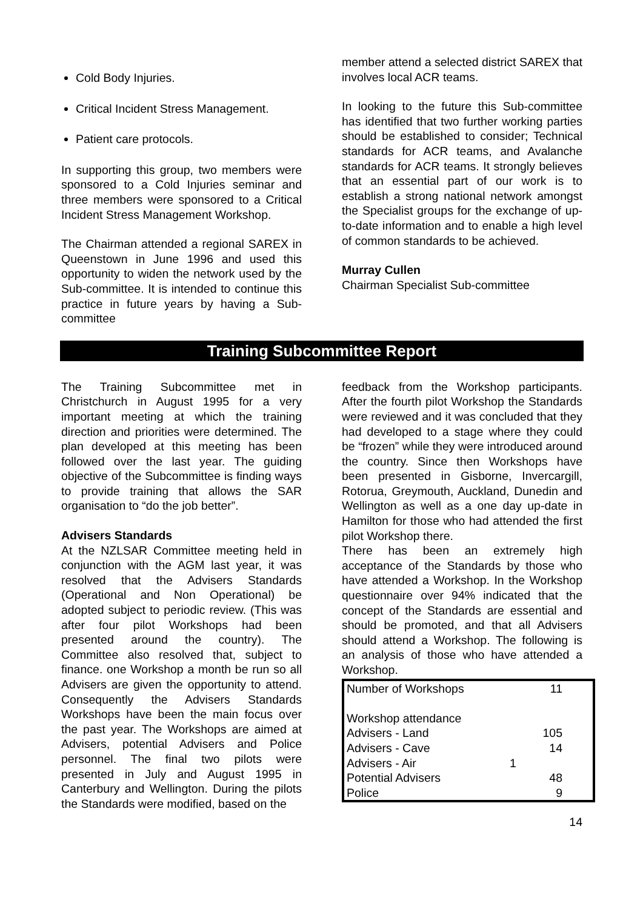Cold Body Injuries.
Critical Incident Stress Management.
Patient care protocols.
In supporting this group, two members were sponsored to a Cold Injuries seminar and three members were sponsored to a Critical Incident Stress Management Workshop.
The Chairman attended a regional SAREX in Queenstown in June 1996 and used this opportunity to widen the network used by the Sub-committee. It is intended to continue this practice in future years by having a Sub-committee
member attend a selected district SAREX that involves local ACR teams.
In looking to the future this Sub-committee has identified that two further working parties should be established to consider; Technical standards for ACR teams, and Avalanche standards for ACR teams. It strongly believes that an essential part of our work is to establish a strong national network amongst the Specialist groups for the exchange of up-to-date information and to enable a high level of common standards to be achieved.
Murray Cullen
Chairman Specialist Sub-committee
Training Subcommittee Report
The Training Subcommittee met in Christchurch in August 1995 for a very important meeting at which the training direction and priorities were determined. The plan developed at this meeting has been followed over the last year. The guiding objective of the Subcommittee is finding ways to provide training that allows the SAR organisation to “do the job better”.
Advisers Standards
At the NZLSAR Committee meeting held in conjunction with the AGM last year, it was resolved that the Advisers Standards (Operational and Non Operational) be adopted subject to periodic review. (This was after four pilot Workshops had been presented around the country). The Committee also resolved that, subject to finance. one Workshop a month be run so all Advisers are given the opportunity to attend. Consequently the Advisers Standards Workshops have been the main focus over the past year. The Workshops are aimed at Advisers, potential Advisers and Police personnel. The final two pilots were presented in July and August 1995 in Canterbury and Wellington. During the pilots the Standards were modified, based on the
feedback from the Workshop participants. After the fourth pilot Workshop the Standards were reviewed and it was concluded that they had developed to a stage where they could be “frozen” while they were introduced around the country. Since then Workshops have been presented in Gisborne, Invercargill, Rotorua, Greymouth, Auckland, Dunedin and Wellington as well as a one day up-date in Hamilton for those who had attended the first pilot Workshop there.
There has been an extremely high acceptance of the Standards by those who have attended a Workshop. In the Workshop questionnaire over 94% indicated that the concept of the Standards are essential and should be promoted, and that all Advisers should attend a Workshop. The following is an analysis of those who have attended a Workshop.
| Number of Workshops | | 11 |
| Workshop attendance | | |
| Advisers - Land | | 105 |
| Advisers - Cave | | 14 |
| Advisers - Air | 1 | |
| Potential Advisers | | 48 |
| Police | | 9 |
14